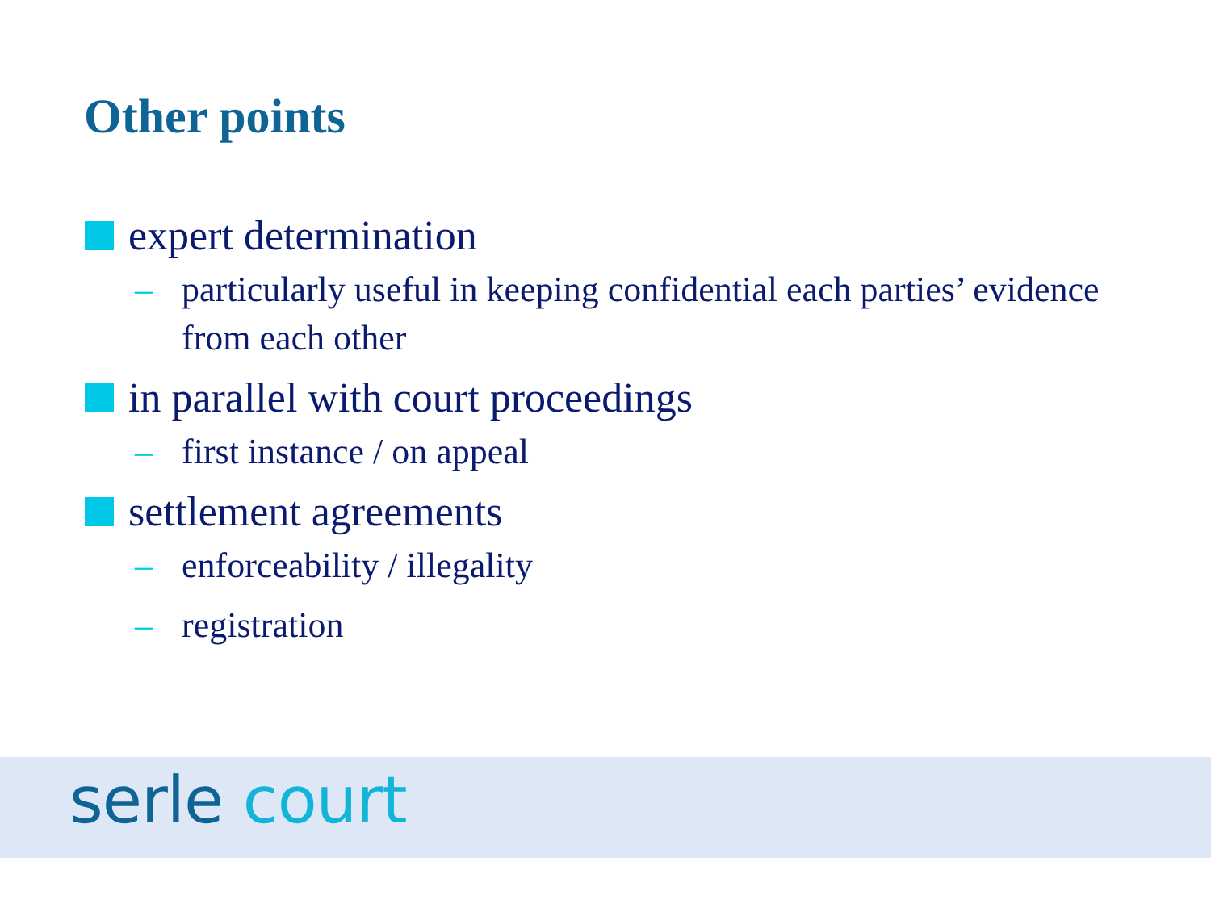Other points
expert determination
– particularly useful in keeping confidential each parties’ evidence from each other
in parallel with court proceedings
– first instance / on appeal
settlement agreements
– enforceability / illegality
– registration
serle court